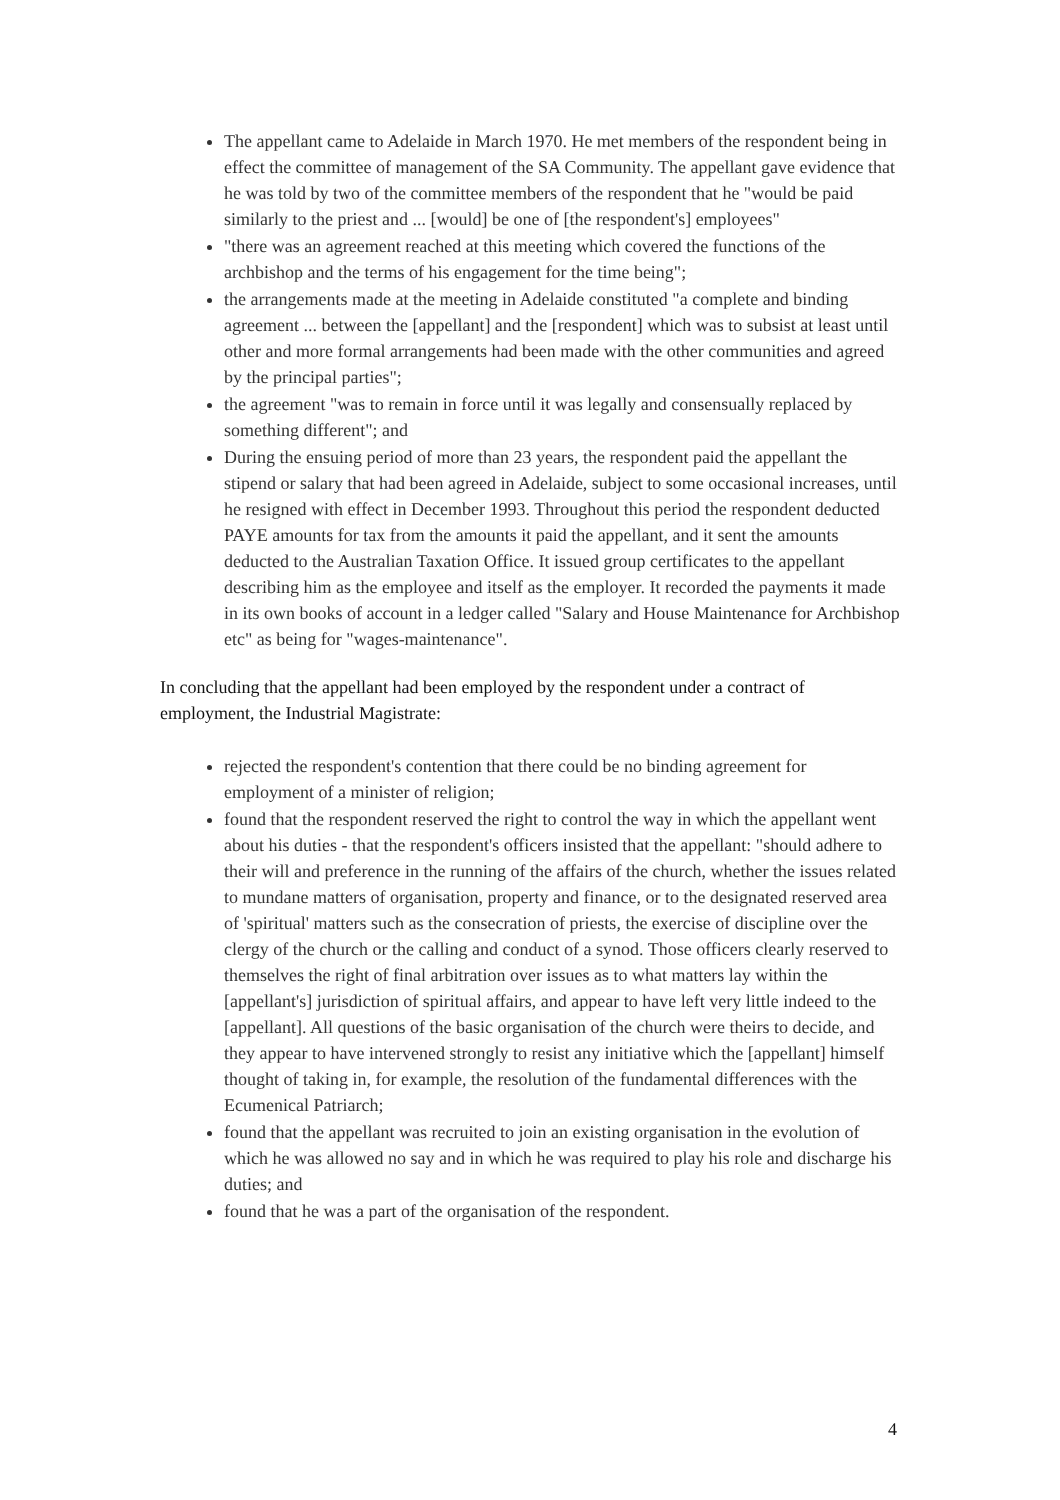The appellant came to Adelaide in March 1970. He met members of the respondent being in effect the committee of management of the SA Community. The appellant gave evidence that he was told by two of the committee members of the respondent that he "would be paid similarly to the priest and ... [would] be one of [the respondent's] employees"
"there was an agreement reached at this meeting which covered the functions of the archbishop and the terms of his engagement for the time being";
the arrangements made at the meeting in Adelaide constituted "a complete and binding agreement ... between the [appellant] and the [respondent] which was to subsist at least until other and more formal arrangements had been made with the other communities and agreed by the principal parties";
the agreement "was to remain in force until it was legally and consensually replaced by something different"; and
During the ensuing period of more than 23 years, the respondent paid the appellant the stipend or salary that had been agreed in Adelaide, subject to some occasional increases, until he resigned with effect in December 1993. Throughout this period the respondent deducted PAYE amounts for tax from the amounts it paid the appellant, and it sent the amounts deducted to the Australian Taxation Office. It issued group certificates to the appellant describing him as the employee and itself as the employer. It recorded the payments it made in its own books of account in a ledger called "Salary and House Maintenance for Archbishop etc" as being for "wages-maintenance".
In concluding that the appellant had been employed by the respondent under a contract of employment, the Industrial Magistrate:
rejected the respondent's contention that there could be no binding agreement for employment of a minister of religion;
found that the respondent reserved the right to control the way in which the appellant went about his duties - that the respondent's officers insisted that the appellant: "should adhere to their will and preference in the running of the affairs of the church, whether the issues related to mundane matters of organisation, property and finance, or to the designated reserved area of 'spiritual' matters such as the consecration of priests, the exercise of discipline over the clergy of the church or the calling and conduct of a synod. Those officers clearly reserved to themselves the right of final arbitration over issues as to what matters lay within the [appellant's] jurisdiction of spiritual affairs, and appear to have left very little indeed to the [appellant]. All questions of the basic organisation of the church were theirs to decide, and they appear to have intervened strongly to resist any initiative which the [appellant] himself thought of taking in, for example, the resolution of the fundamental differences with the Ecumenical Patriarch;
found that the appellant was recruited to join an existing organisation in the evolution of which he was allowed no say and in which he was required to play his role and discharge his duties; and
found that he was a part of the organisation of the respondent.
4